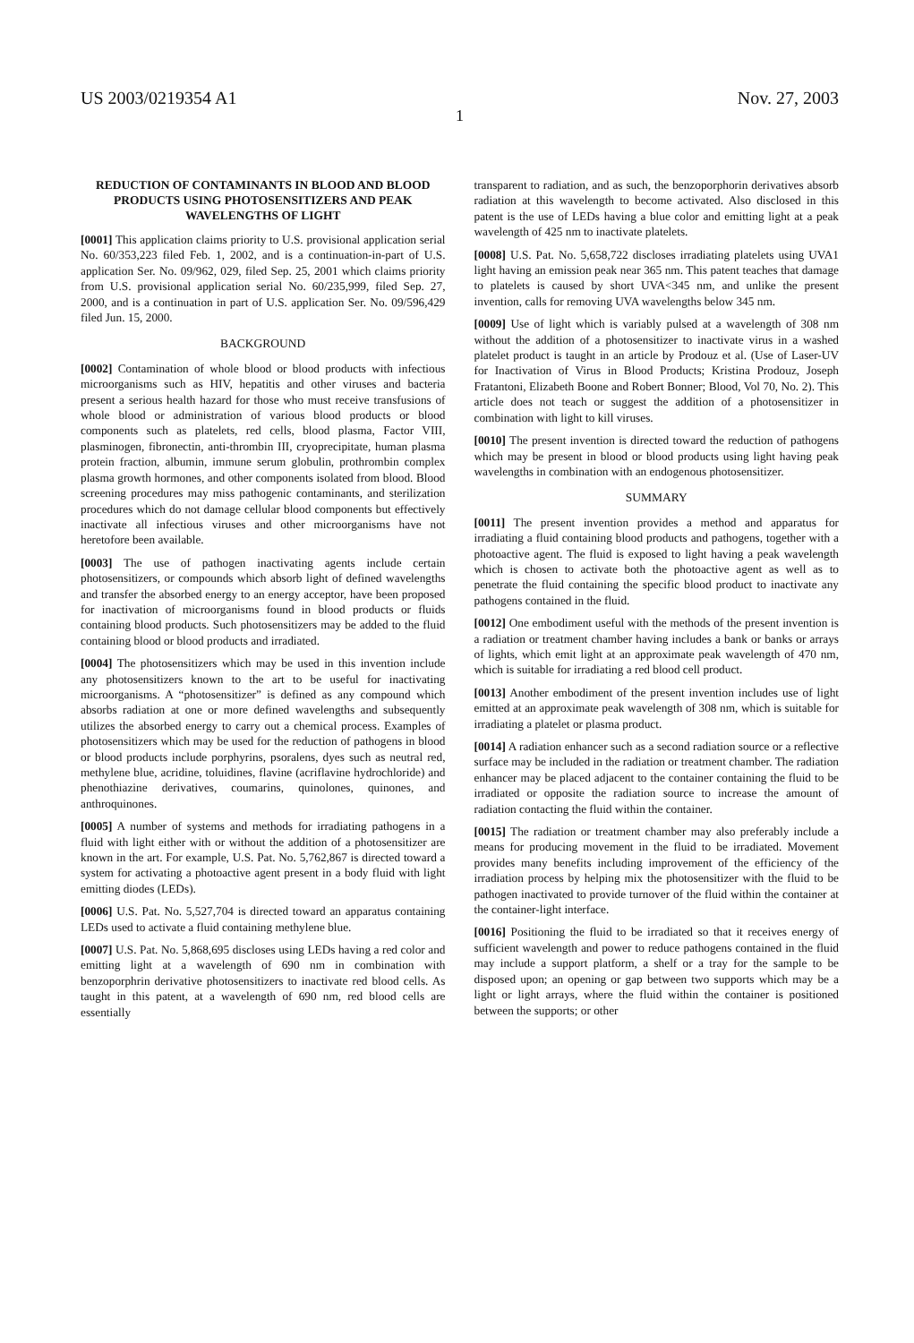US 2003/0219354 A1 Nov. 27, 2003
1
REDUCTION OF CONTAMINANTS IN BLOOD AND BLOOD PRODUCTS USING PHOTOSENSITIZERS AND PEAK WAVELENGTHS OF LIGHT
[0001] This application claims priority to U.S. provisional application serial No. 60/353,223 filed Feb. 1, 2002, and is a continuation-in-part of U.S. application Ser. No. 09/962, 029, filed Sep. 25, 2001 which claims priority from U.S. provisional application serial No. 60/235,999, filed Sep. 27, 2000, and is a continuation in part of U.S. application Ser. No. 09/596,429 filed Jun. 15, 2000.
BACKGROUND
[0002] Contamination of whole blood or blood products with infectious microorganisms such as HIV, hepatitis and other viruses and bacteria present a serious health hazard for those who must receive transfusions of whole blood or administration of various blood products or blood components such as platelets, red cells, blood plasma, Factor VIII, plasminogen, fibronectin, anti-thrombin III, cryoprecipitate, human plasma protein fraction, albumin, immune serum globulin, prothrombin complex plasma growth hormones, and other components isolated from blood. Blood screening procedures may miss pathogenic contaminants, and sterilization procedures which do not damage cellular blood components but effectively inactivate all infectious viruses and other microorganisms have not heretofore been available.
[0003] The use of pathogen inactivating agents include certain photosensitizers, or compounds which absorb light of defined wavelengths and transfer the absorbed energy to an energy acceptor, have been proposed for inactivation of microorganisms found in blood products or fluids containing blood products. Such photosensitizers may be added to the fluid containing blood or blood products and irradiated.
[0004] The photosensitizers which may be used in this invention include any photosensitizers known to the art to be useful for inactivating microorganisms. A “photosensitizer” is defined as any compound which absorbs radiation at one or more defined wavelengths and subsequently utilizes the absorbed energy to carry out a chemical process. Examples of photosensitizers which may be used for the reduction of pathogens in blood or blood products include porphyrins, psoralens, dyes such as neutral red, methylene blue, acridine, toluidines, flavine (acriflavine hydrochloride) and phenothiazine derivatives, coumarins, quinolones, quinones, and anthroquinones.
[0005] A number of systems and methods for irradiating pathogens in a fluid with light either with or without the addition of a photosensitizer are known in the art. For example, U.S. Pat. No. 5,762,867 is directed toward a system for activating a photoactive agent present in a body fluid with light emitting diodes (LEDs).
[0006] U.S. Pat. No. 5,527,704 is directed toward an apparatus containing LEDs used to activate a fluid containing methylene blue.
[0007] U.S. Pat. No. 5,868,695 discloses using LEDs having a red color and emitting light at a wavelength of 690 nm in combination with benzoporphrin derivative photosensitizers to inactivate red blood cells. As taught in this patent, at a wavelength of 690 nm, red blood cells are essentially
transparent to radiation, and as such, the benzoporphorin derivatives absorb radiation at this wavelength to become activated. Also disclosed in this patent is the use of LEDs having a blue color and emitting light at a peak wavelength of 425 nm to inactivate platelets.
[0008] U.S. Pat. No. 5,658,722 discloses irradiating platelets using UVA1 light having an emission peak near 365 nm. This patent teaches that damage to platelets is caused by short UVA<345 nm, and unlike the present invention, calls for removing UVA wavelengths below 345 nm.
[0009] Use of light which is variably pulsed at a wavelength of 308 nm without the addition of a photosensitizer to inactivate virus in a washed platelet product is taught in an article by Prodouz et al. (Use of Laser-UV for Inactivation of Virus in Blood Products; Kristina Prodouz, Joseph Fratantoni, Elizabeth Boone and Robert Bonner; Blood, Vol 70, No. 2). This article does not teach or suggest the addition of a photosensitizer in combination with light to kill viruses.
[0010] The present invention is directed toward the reduction of pathogens which may be present in blood or blood products using light having peak wavelengths in combination with an endogenous photosensitizer.
SUMMARY
[0011] The present invention provides a method and apparatus for irradiating a fluid containing blood products and pathogens, together with a photoactive agent. The fluid is exposed to light having a peak wavelength which is chosen to activate both the photoactive agent as well as to penetrate the fluid containing the specific blood product to inactivate any pathogens contained in the fluid.
[0012] One embodiment useful with the methods of the present invention is a radiation or treatment chamber having includes a bank or banks or arrays of lights, which emit light at an approximate peak wavelength of 470 nm, which is suitable for irradiating a red blood cell product.
[0013] Another embodiment of the present invention includes use of light emitted at an approximate peak wavelength of 308 nm, which is suitable for irradiating a platelet or plasma product.
[0014] A radiation enhancer such as a second radiation source or a reflective surface may be included in the radiation or treatment chamber. The radiation enhancer may be placed adjacent to the container containing the fluid to be irradiated or opposite the radiation source to increase the amount of radiation contacting the fluid within the container.
[0015] The radiation or treatment chamber may also preferably include a means for producing movement in the fluid to be irradiated. Movement provides many benefits including improvement of the efficiency of the irradiation process by helping mix the photosensitizer with the fluid to be pathogen inactivated to provide turnover of the fluid within the container at the container-light interface.
[0016] Positioning the fluid to be irradiated so that it receives energy of sufficient wavelength and power to reduce pathogens contained in the fluid may include a support platform, a shelf or a tray for the sample to be disposed upon; an opening or gap between two supports which may be a light or light arrays, where the fluid within the container is positioned between the supports; or other